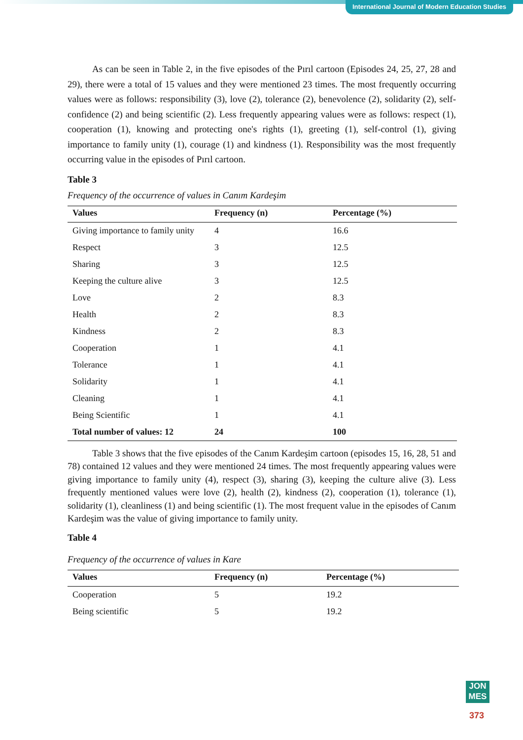International Journal of Modern Education Studies
As can be seen in Table 2, in the five episodes of the Pırıl cartoon (Episodes 24, 25, 27, 28 and 29), there were a total of 15 values and they were mentioned 23 times. The most frequently occurring values were as follows: responsibility (3), love (2), tolerance (2), benevolence (2), solidarity (2), self-confidence (2) and being scientific (2). Less frequently appearing values were as follows: respect (1), cooperation (1), knowing and protecting one's rights (1), greeting (1), self-control (1), giving importance to family unity (1), courage (1) and kindness (1). Responsibility was the most frequently occurring value in the episodes of Pırıl cartoon.
Table 3
Frequency of the occurrence of values in Canım Kardeşim
| Values | Frequency (n) | Percentage (%) |
| --- | --- | --- |
| Giving importance to family unity | 4 | 16.6 |
| Respect | 3 | 12.5 |
| Sharing | 3 | 12.5 |
| Keeping the culture alive | 3 | 12.5 |
| Love | 2 | 8.3 |
| Health | 2 | 8.3 |
| Kindness | 2 | 8.3 |
| Cooperation | 1 | 4.1 |
| Tolerance | 1 | 4.1 |
| Solidarity | 1 | 4.1 |
| Cleaning | 1 | 4.1 |
| Being Scientific | 1 | 4.1 |
| Total number of values: 12 | 24 | 100 |
Table 3 shows that the five episodes of the Canım Kardeşim cartoon (episodes 15, 16, 28, 51 and 78) contained 12 values and they were mentioned 24 times. The most frequently appearing values were giving importance to family unity (4), respect (3), sharing (3), keeping the culture alive (3). Less frequently mentioned values were love (2), health (2), kindness (2), cooperation (1), tolerance (1), solidarity (1), cleanliness (1) and being scientific (1). The most frequent value in the episodes of Canım Kardeşim was the value of giving importance to family unity.
Table 4
Frequency of the occurrence of values in Kare
| Values | Frequency (n) | Percentage (%) |
| --- | --- | --- |
| Cooperation | 5 | 19.2 |
| Being scientific | 5 | 19.2 |
JON
MES
373